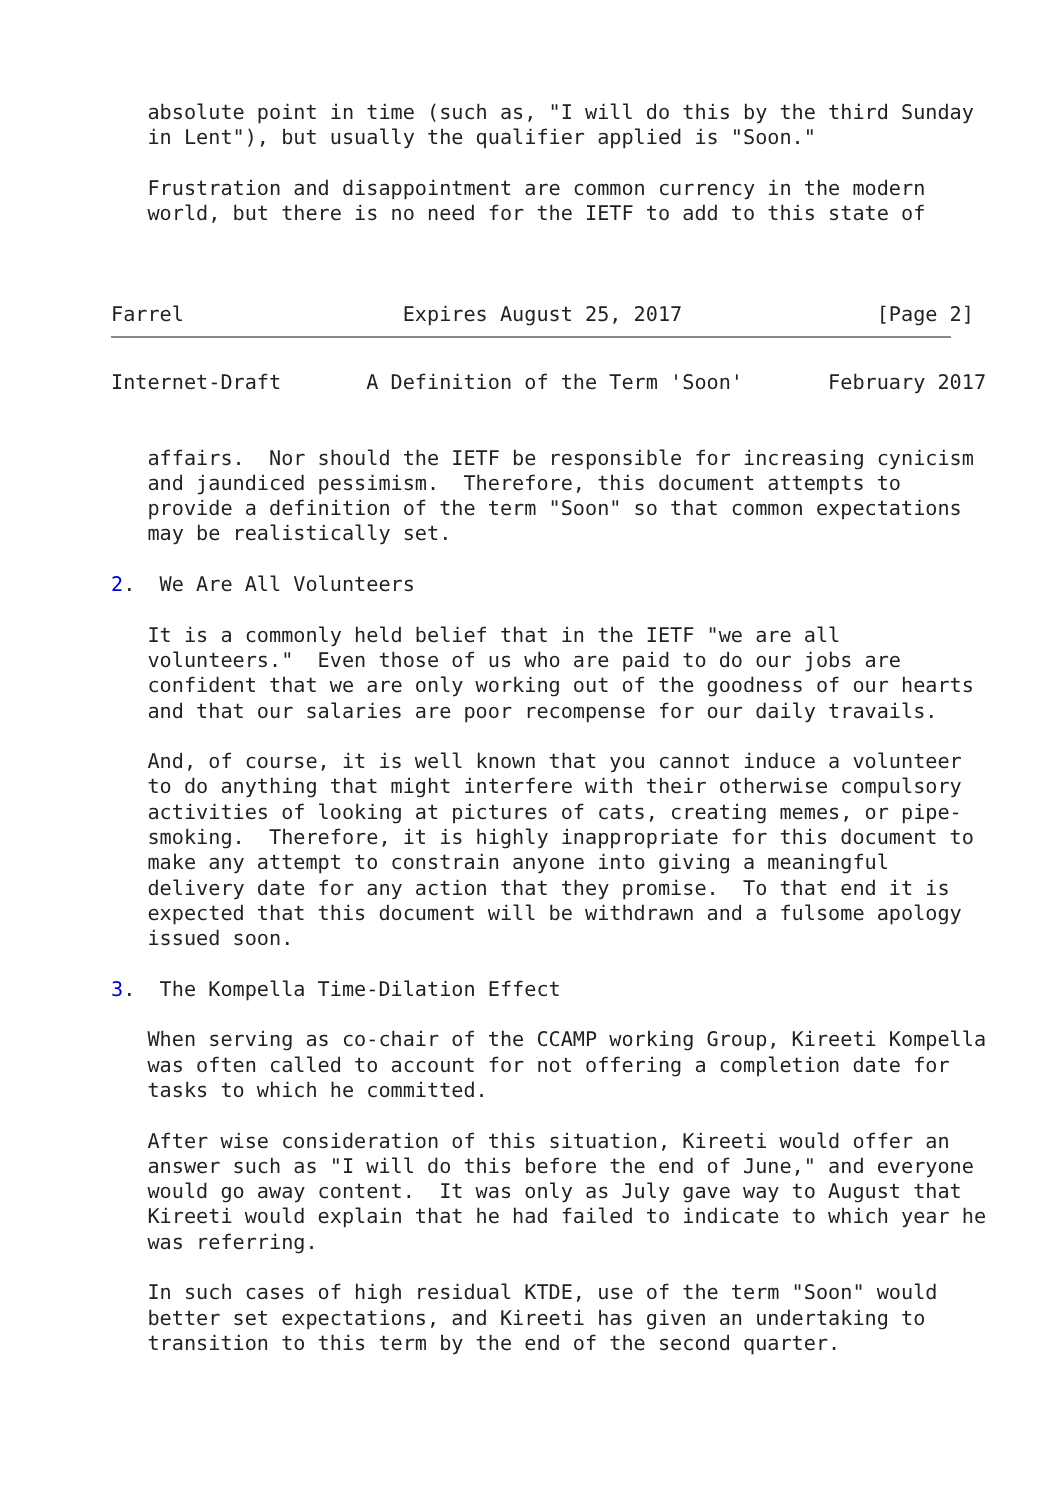absolute point in time (such as, "I will do this by the third Sunday
   in Lent"), but usually the qualifier applied is "Soon."

   Frustration and disappointment are common currency in the modern
   world, but there is no need for the IETF to add to this state of



Farrel                  Expires August 25, 2017                [Page 2]
Internet-Draft       A Definition of the Term 'Soon'       February 2017


   affairs.  Nor should the IETF be responsible for increasing cynicism
   and jaundiced pessimism.  Therefore, this document attempts to
   provide a definition of the term "Soon" so that common expectations
   may be realistically set.

2.  We Are All Volunteers

   It is a commonly held belief that in the IETF "we are all
   volunteers."  Even those of us who are paid to do our jobs are
   confident that we are only working out of the goodness of our hearts
   and that our salaries are poor recompense for our daily travails.

   And, of course, it is well known that you cannot induce a volunteer
   to do anything that might interfere with their otherwise compulsory
   activities of looking at pictures of cats, creating memes, or pipe-
   smoking.  Therefore, it is highly inappropriate for this document to
   make any attempt to constrain anyone into giving a meaningful
   delivery date for any action that they promise.  To that end it is
   expected that this document will be withdrawn and a fulsome apology
   issued soon.

3.  The Kompella Time-Dilation Effect

   When serving as co-chair of the CCAMP working Group, Kireeti Kompella
   was often called to account for not offering a completion date for
   tasks to which he committed.

   After wise consideration of this situation, Kireeti would offer an
   answer such as "I will do this before the end of June," and everyone
   would go away content.  It was only as July gave way to August that
   Kireeti would explain that he had failed to indicate to which year he
   was referring.

   In such cases of high residual KTDE, use of the term "Soon" would
   better set expectations, and Kireeti has given an undertaking to
   transition to this term by the end of the second quarter.